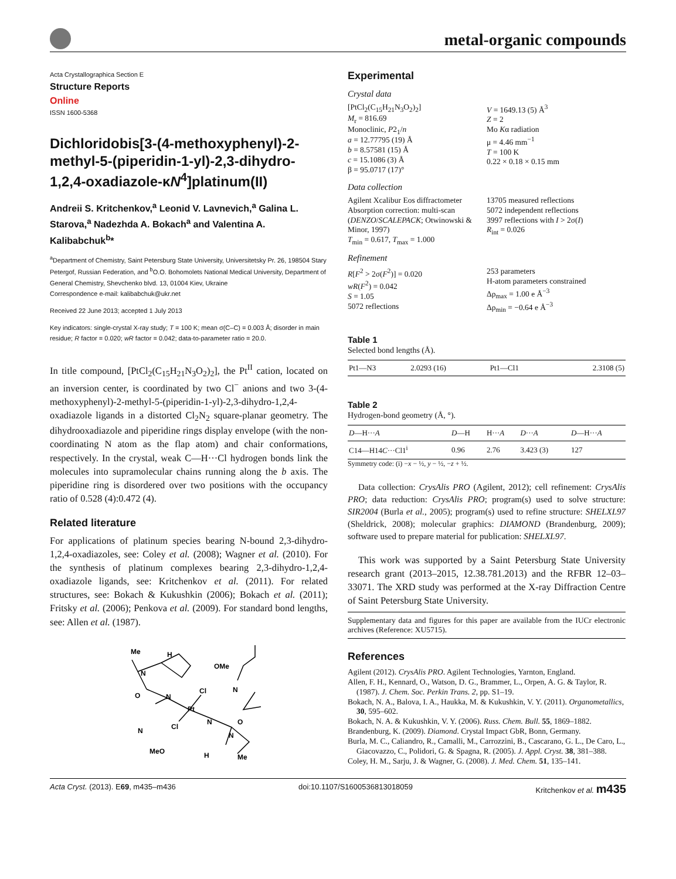metal-organic compounds
Acta Crystallographica Section E
Structure Reports
Online
ISSN 1600-5368
Dichloridobis[3-(4-methoxyphenyl)-2-methyl-5-(piperidin-1-yl)-2,3-dihydro-1,2,4-oxadiazole-κN<sup>4</sup>]platinum(II)
Andreii S. Kritchenkov,<sup>a</sup> Leonid V. Lavnevich,<sup>a</sup> Galina L. Starova,<sup>a</sup> Nadezhda A. Bokach<sup>a</sup> and Valentina A. Kalibabchuk<sup>b</sup>*
<sup>a</sup> Department of Chemistry, Saint Petersburg State University, Universitetsky Pr. 26, 198504 Stary Petergof, Russian Federation, and <sup>b</sup>O.O. Bohomolets National Medical University, Department of General Chemistry, Shevchenko blvd. 13, 01004 Kiev, Ukraine
Correspondence e-mail: kalibabchuk@ukr.net
Received 22 June 2013; accepted 1 July 2013
Key indicators: single-crystal X-ray study; T = 100 K; mean σ(C–C) = 0.003 Å; disorder in main residue; R factor = 0.020; wR factor = 0.042; data-to-parameter ratio = 20.0.
In title compound, [PtCl<sub>2</sub>(C<sub>15</sub>H<sub>21</sub>N<sub>3</sub>O<sub>2</sub>)<sub>2</sub>], the Pt<sup>II</sup> cation, located on an inversion center, is coordinated by two Cl<sup>−</sup> anions and two 3-(4-methoxyphenyl)-2-methyl-5-(piperidin-1-yl)-2,3-dihydro-1,2,4-oxadiazole ligands in a distorted Cl<sub>2</sub>N<sub>2</sub> square-planar geometry. The dihydrooxadiazole and piperidine rings display envelope (with the non-coordinating N atom as the flap atom) and chair conformations, respectively. In the crystal, weak C—H···Cl hydrogen bonds link the molecules into supramolecular chains running along the b axis. The piperidine ring is disordered over two positions with the occupancy ratio of 0.528 (4):0.472 (4).
Related literature
For applications of platinum species bearing N-bound 2,3-dihydro-1,2,4-oxadiazoles, see: Coley et al. (2008); Wagner et al. (2010). For the synthesis of platinum complexes bearing 2,3-dihydro-1,2,4-oxadiazole ligands, see: Kritchenkov et al. (2011). For related structures, see: Bokach & Kukushkin (2006); Bokach et al. (2011); Fritsky et al. (2006); Penkova et al. (2009). For standard bond lengths, see: Allen et al. (1987).
Me
H
OMe
N
O
N
Pt
Cl
Cl
N
N
N
O
N
MeO
H
Me
Experimental
Crystal data
[PtCl<sub>2</sub>(C<sub>15</sub>H<sub>21</sub>N<sub>3</sub>O<sub>2</sub>)<sub>2</sub>]
M<sub>r</sub> = 816.69
Monoclinic, P2<sub>1</sub>/n
a = 12.77795 (19) Å
b = 8.57581 (15) Å
c = 15.1086 (3) Å
β = 95.0717 (17)°
V = 1649.13 (5) Å<sup>3</sup>
Z = 2
Mo Kα radiation
μ = 4.46 mm<sup>−1</sup>
T = 100 K
0.22 × 0.18 × 0.15 mm
Data collection
Agilent Xcalibur Eos diffractometer
Absorption correction: multi-scan (DENZO/SCALEPACK; Otwinowski & Minor, 1997)
T<sub>min</sub> = 0.617, T<sub>max</sub> = 1.000
13705 measured reflections
5072 independent reflections
3997 reflections with I > 2σ(I)
R<sub>int</sub> = 0.026
Refinement
R[F<sup>2</sup> > 2σ(F<sup>2</sup>)] = 0.020
wR(F<sup>2</sup>) = 0.042
S = 1.05
5072 reflections
253 parameters
H-atom parameters constrained
Δρ<sub>max</sub> = 1.00 e Å<sup>−3</sup>
Δρ<sub>min</sub> = −0.64 e Å<sup>−3</sup>
Table 1
Selected bond lengths (Å).
| Pt1—N3 | 2.0293 (16) | Pt1—Cl1 | 2.3108 (5) |
Table 2
Hydrogen-bond geometry (Å, °).
| D —H··· A | D —H | H··· A | D ··· A | D —H··· A |
| --- | --- | --- | --- | --- |
| C14—H14 C ···Cl1<sup>i</sup> | 0.96 | 2.76 | 3.423 (3) | 127 |
Symmetry code: (i) −x − ½, y − ½, −z + ½.
Data collection: CrysAlis PRO (Agilent, 2012); cell refinement: CrysAlis PRO; data reduction: CrysAlis PRO; program(s) used to solve structure: SIR2004 (Burla et al., 2005); program(s) used to refine structure: SHELXL97 (Sheldrick, 2008); molecular graphics: DIAMOND (Brandenburg, 2009); software used to prepare material for publication: SHELXL97.
This work was supported by a Saint Petersburg State University research grant (2013–2015, 12.38.781.2013) and the RFBR 12–03–33071. The XRD study was performed at the X-ray Diffraction Centre of Saint Petersburg State University.
Supplementary data and figures for this paper are available from the IUCr electronic archives (Reference: XU5715).
References
Agilent (2012). CrysAlis PRO. Agilent Technologies, Yarnton, England.
Allen, F. H., Kennard, O., Watson, D. G., Brammer, L., Orpen, A. G. & Taylor, R. (1987). J. Chem. Soc. Perkin Trans. 2, pp. S1–19.
Bokach, N. A., Balova, I. A., Haukka, M. & Kukushkin, V. Y. (2011). Organometallics, 30, 595–602.
Bokach, N. A. & Kukushkin, V. Y. (2006). Russ. Chem. Bull. 55, 1869–1882.
Brandenburg, K. (2009). Diamond. Crystal Impact GbR, Bonn, Germany.
Burla, M. C., Caliandro, R., Camalli, M., Carrozzini, B., Cascarano, G. L., De Caro, L., Giacovazzo, C., Polidori, G. & Spagna, R. (2005). J. Appl. Cryst. 38, 381–388.
Coley, H. M., Sarju, J. & Wagner, G. (2008). J. Med. Chem. 51, 135–141.
Acta Cryst. (2013). E69, m435–m436 doi:10.1107/S1600536813018059 Kritchenkov et al. m435